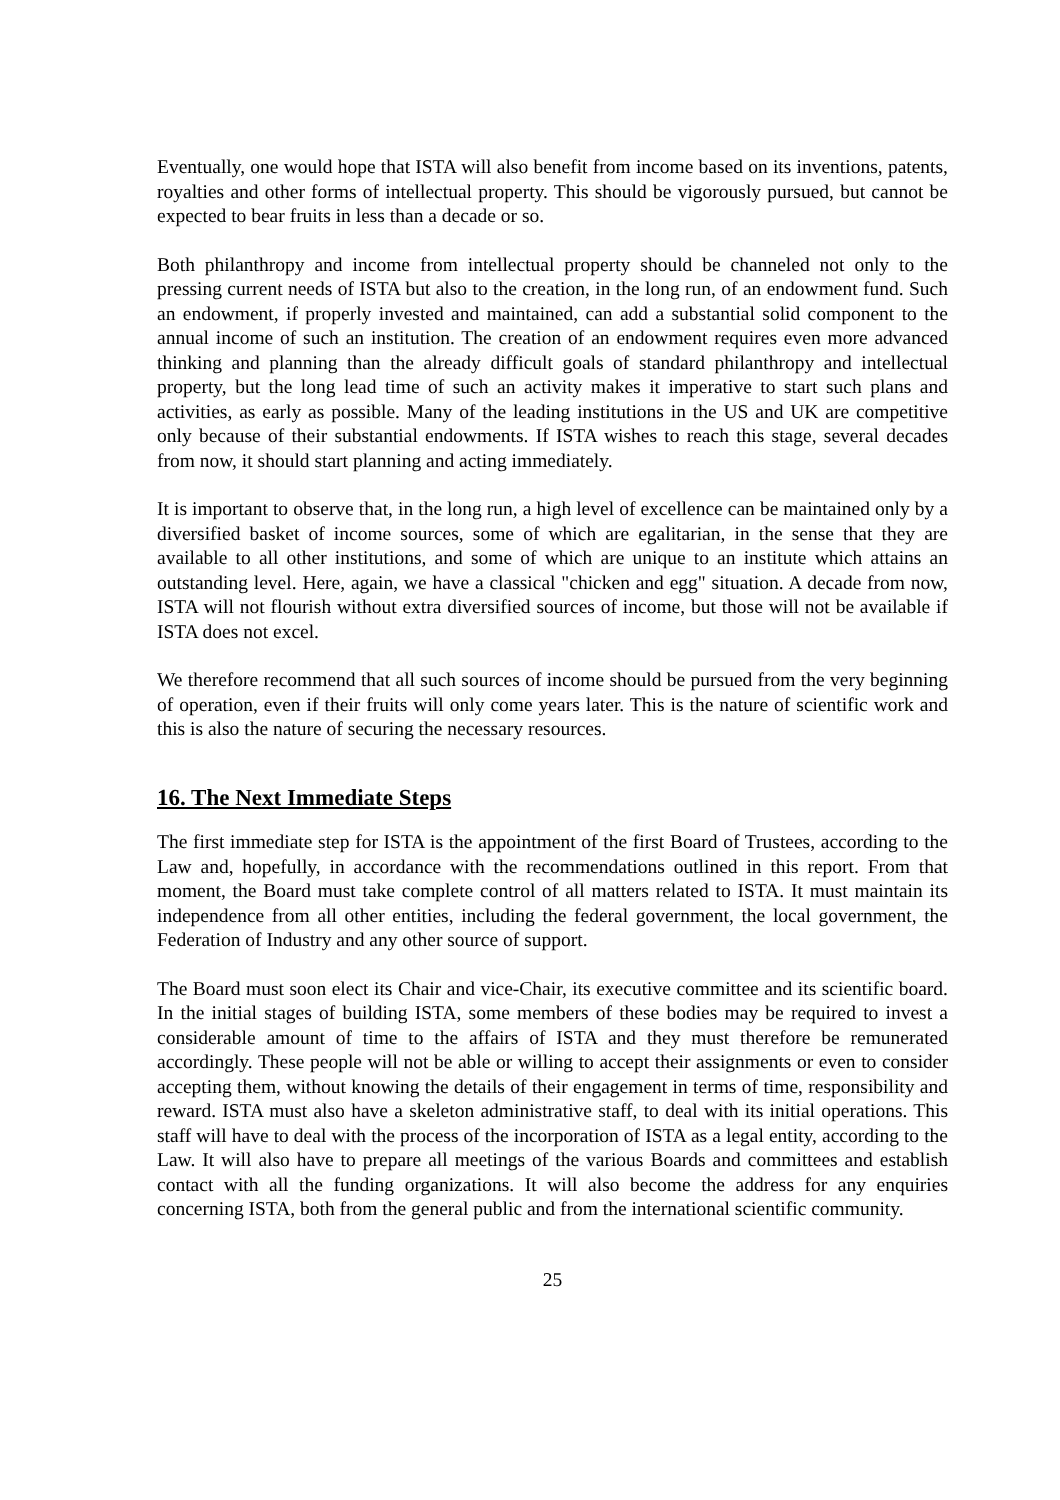Eventually, one would hope that ISTA will also benefit from income based on its inventions, patents, royalties and other forms of intellectual property. This should be vigorously pursued, but cannot be expected to bear fruits in less than a decade or so.
Both philanthropy and income from intellectual property should be channeled not only to the pressing current needs of ISTA but also to the creation, in the long run, of an endowment fund. Such an endowment, if properly invested and maintained, can add a substantial solid component to the annual income of such an institution. The creation of an endowment requires even more advanced thinking and planning than the already difficult goals of standard philanthropy and intellectual property, but the long lead time of such an activity makes it imperative to start such plans and activities, as early as possible. Many of the leading institutions in the US and UK are competitive only because of their substantial endowments. If ISTA wishes to reach this stage, several decades from now, it should start planning and acting immediately.
It is important to observe that, in the long run, a high level of excellence can be maintained only by a diversified basket of income sources, some of which are egalitarian, in the sense that they are available to all other institutions, and some of which are unique to an institute which attains an outstanding level. Here, again, we have a classical "chicken and egg" situation. A decade from now, ISTA will not flourish without extra diversified sources of income, but those will not be available if ISTA does not excel.
We therefore recommend that all such sources of income should be pursued from the very beginning of operation, even if their fruits will only come years later. This is the nature of scientific work and this is also the nature of securing the necessary resources.
16. The Next Immediate Steps
The first immediate step for ISTA is the appointment of the first Board of Trustees, according to the Law and, hopefully, in accordance with the recommendations outlined in this report. From that moment, the Board must take complete control of all matters related to ISTA. It must maintain its independence from all other entities, including the federal government, the local government, the Federation of Industry and any other source of support.
The Board must soon elect its Chair and vice-Chair, its executive committee and its scientific board. In the initial stages of building ISTA, some members of these bodies may be required to invest a considerable amount of time to the affairs of ISTA and they must therefore be remunerated accordingly. These people will not be able or willing to accept their assignments or even to consider accepting them, without knowing the details of their engagement in terms of time, responsibility and reward. ISTA must also have a skeleton administrative staff, to deal with its initial operations. This staff will have to deal with the process of the incorporation of ISTA as a legal entity, according to the Law. It will also have to prepare all meetings of the various Boards and committees and establish contact with all the funding organizations. It will also become the address for any enquiries concerning ISTA, both from the general public and from the international scientific community.
25